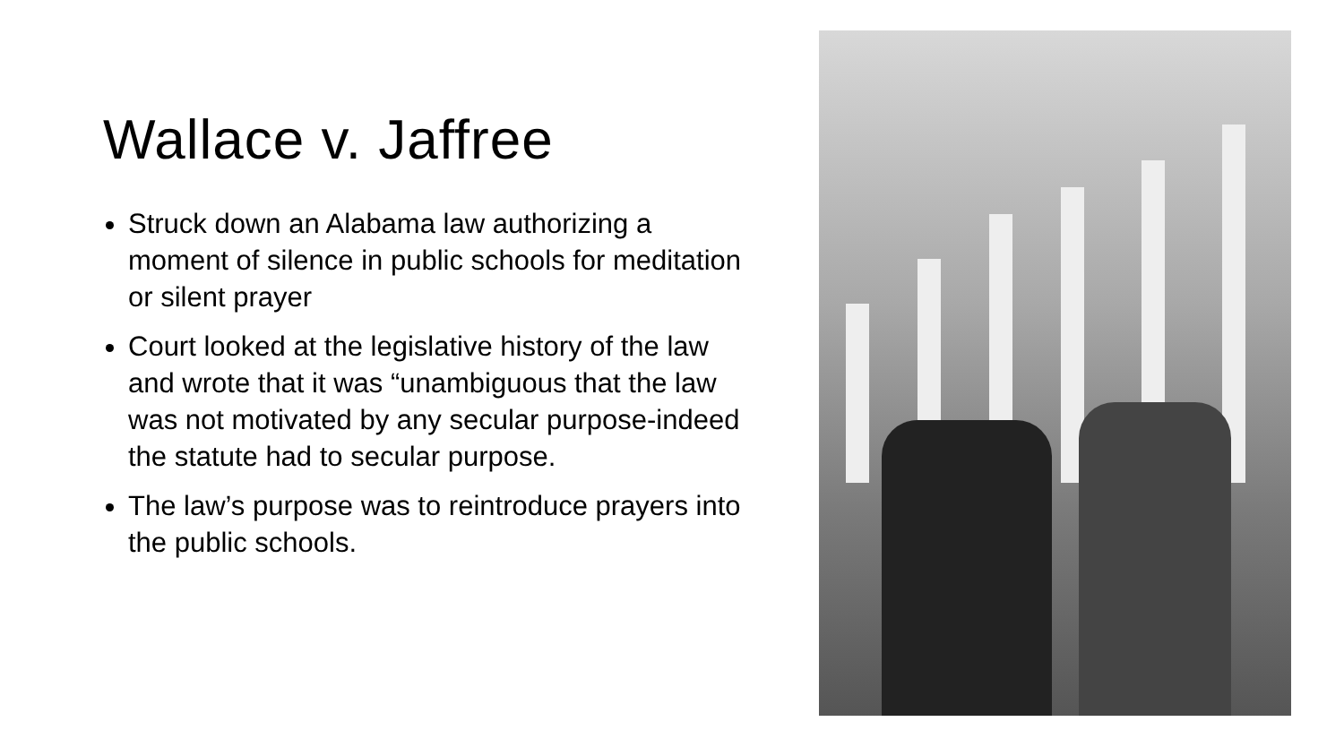Wallace v. Jaffree
Struck down an Alabama law authorizing a moment of silence in public schools for meditation or silent prayer
Court looked at the legislative history of the law and wrote that it was “unambiguous that the law was not motivated by any secular purpose-indeed the statute had to secular purpose.
The law’s purpose was to reintroduce prayers into the public schools.